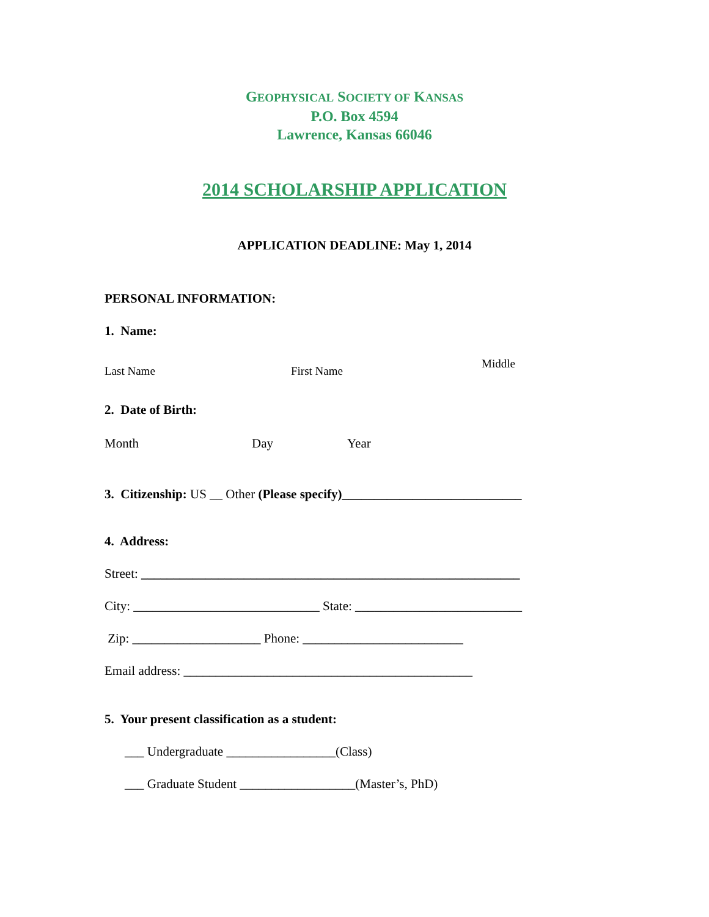GEOPHYSICAL SOCIETY OF KANSAS
P.O. Box 4594
Lawrence, Kansas 66046
2014 SCHOLARSHIP APPLICATION
APPLICATION DEADLINE: May 1, 2014
PERSONAL INFORMATION:
1. Name:
Last Name First Name Middle
2. Date of Birth:
Month Day Year
3. Citizenship: US __ Other (Please specify)____________________________
4. Address:
Street: ___________________________________________________________
City: _____________________________ State: __________________________
Zip: ____________________ Phone: _________________________
Email address: _____________________________________________
5. Your present classification as a student:
___ Undergraduate _________________(Class)
___ Graduate Student __________________(Master’s, PhD)